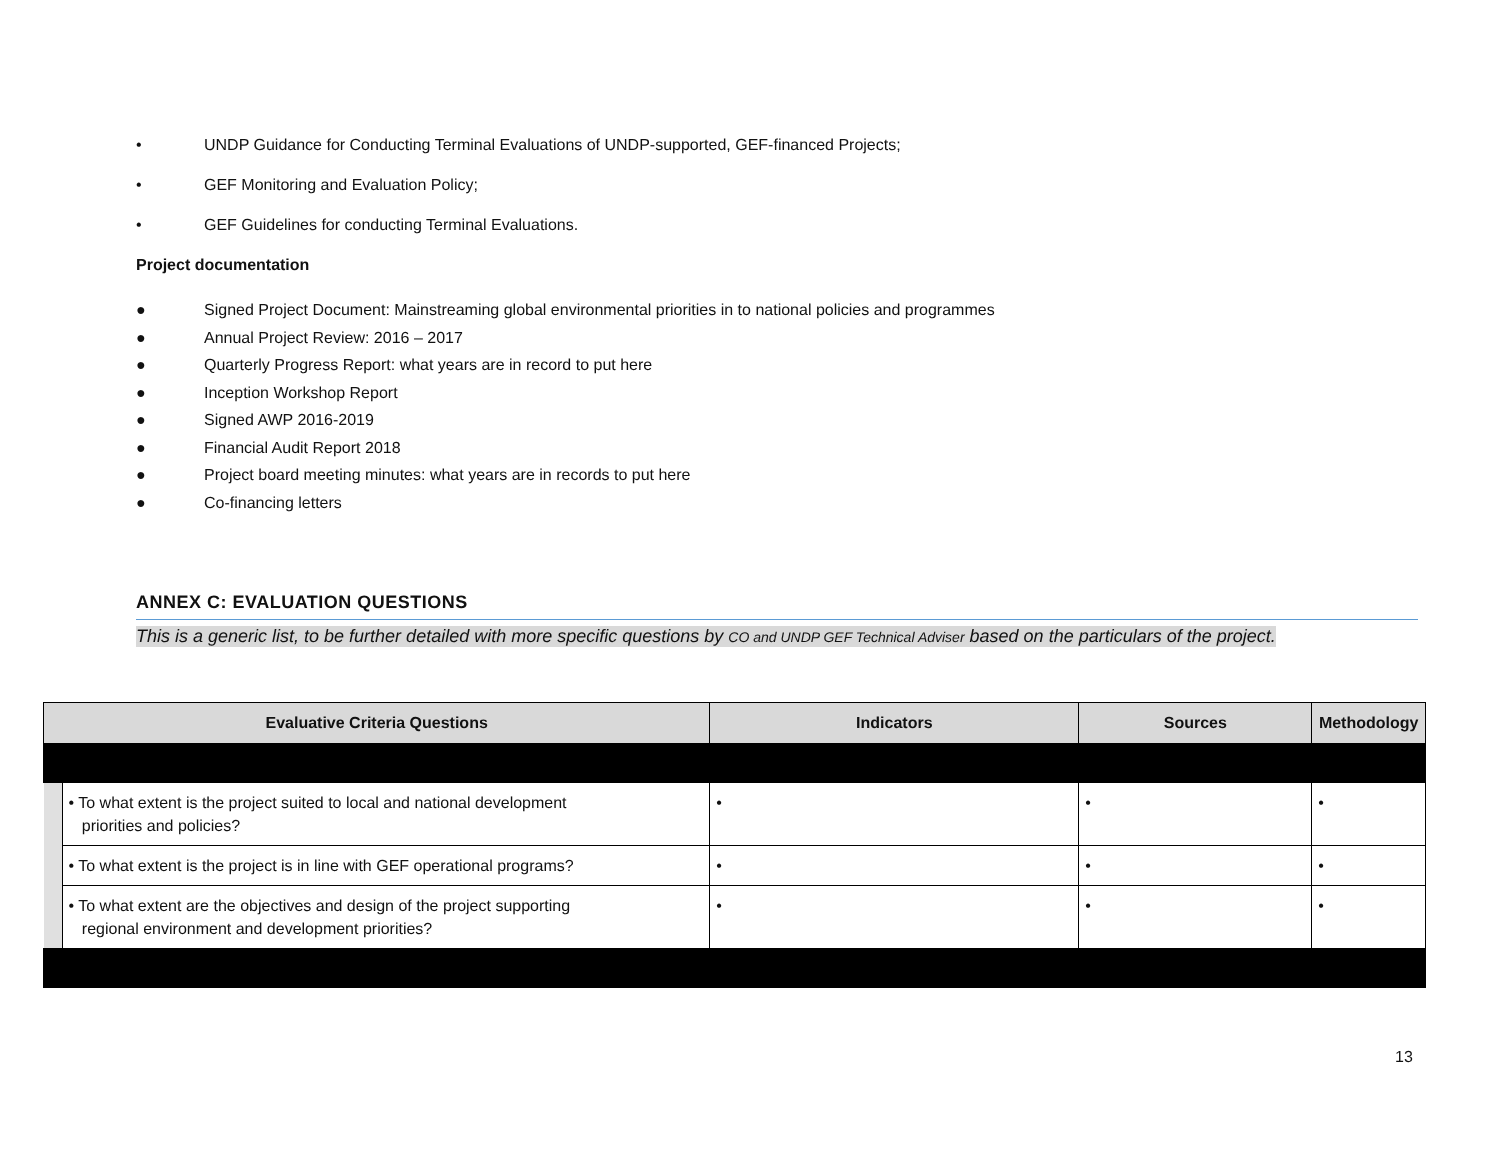• UNDP Guidance for Conducting Terminal Evaluations of UNDP-supported, GEF-financed Projects;
• GEF Monitoring and Evaluation Policy;
• GEF Guidelines for conducting Terminal Evaluations.
Project documentation
● Signed Project Document: Mainstreaming global environmental priorities in to national policies and programmes
● Annual Project Review: 2016 – 2017
● Quarterly Progress Report: what years are in record to put here
● Inception Workshop Report
● Signed AWP 2016-2019
● Financial Audit Report 2018
● Project board meeting minutes: what years are in records to put here
● Co-financing letters
ANNEX C: EVALUATION QUESTIONS
This is a generic list, to be further detailed with more specific questions by CO and UNDP GEF Technical Adviser based on the particulars of the project.
| Evaluative Criteria Questions | | Indicators | Sources | Methodology |
| --- | --- | --- | --- | --- |
| | • To what extent is the project suited to local and national development priorities and policies? | • | • | • |
| | • To what extent is the project is in line with GEF operational programs? | • | • | • |
| | • To what extent are the objectives and design of the project supporting regional environment and development priorities? | • | • | • |
13